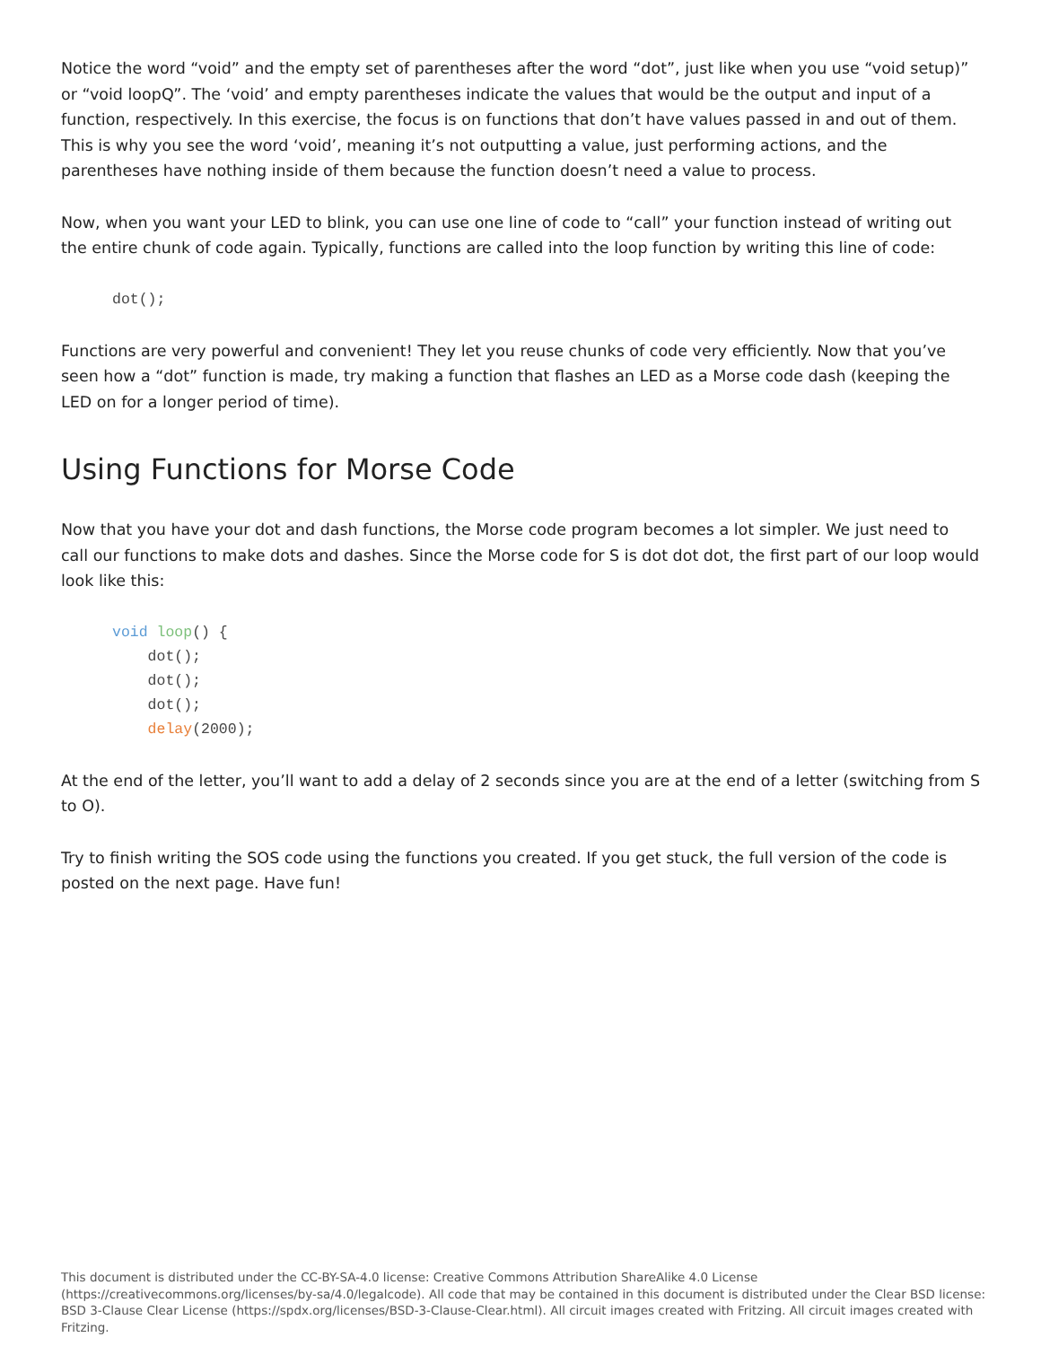Notice the word “void” and the empty set of parentheses after the word “dot”, just like when you use “void setup)” or “void loopQ”. The ‘void’ and empty parentheses indicate the values that would be the output and input of a function, respectively. In this exercise, the focus is on functions that don’t have values passed in and out of them. This is why you see the word ‘void’, meaning it’s not outputting a value, just performing actions, and the parentheses have nothing inside of them because the function doesn’t need a value to process.
Now, when you want your LED to blink, you can use one line of code to “call” your function instead of writing out the entire chunk of code again. Typically, functions are called into the loop function by writing this line of code:
dot();
Functions are very powerful and convenient! They let you reuse chunks of code very efficiently. Now that you’ve seen how a “dot” function is made, try making a function that flashes an LED as a Morse code dash (keeping the LED on for a longer period of time).
Using Functions for Morse Code
Now that you have your dot and dash functions, the Morse code program becomes a lot simpler. We just need to call our functions to make dots and dashes. Since the Morse code for S is dot dot dot, the first part of our loop would look like this:
void loop() {
    dot();
    dot();
    dot();
    delay(2000);
At the end of the letter, you’ll want to add a delay of 2 seconds since you are at the end of a letter (switching from S to O).
Try to finish writing the SOS code using the functions you created. If you get stuck, the full version of the code is posted on the next page. Have fun!
This document is distributed under the CC-BY-SA-4.0 license: Creative Commons Attribution ShareAlike 4.0 License (https://creativecommons.org/licenses/by-sa/4.0/legalcode). All code that may be contained in this document is distributed under the Clear BSD license: BSD 3-Clause Clear License (https://spdx.org/licenses/BSD-3-Clause-Clear.html). All circuit images created with Fritzing. All circuit images created with Fritzing.